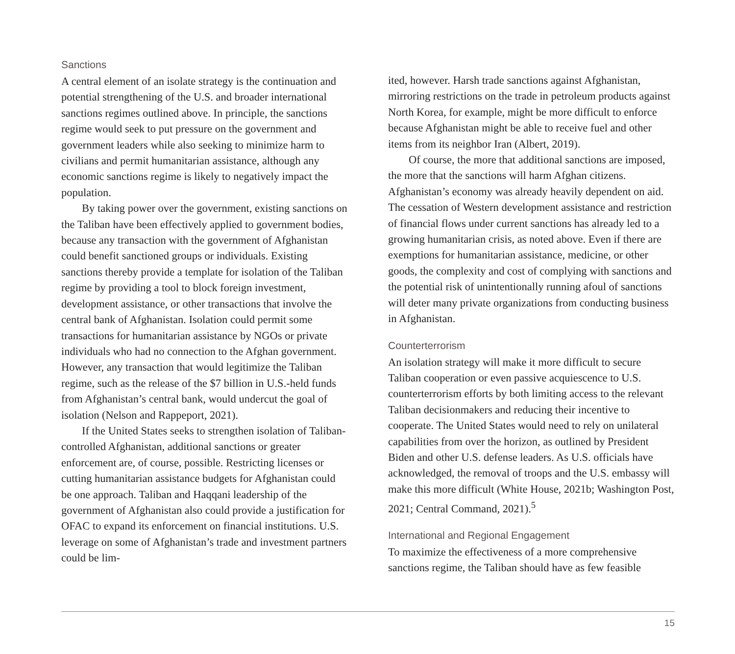Sanctions
A central element of an isolate strategy is the continuation and potential strengthening of the U.S. and broader international sanctions regimes outlined above. In principle, the sanctions regime would seek to put pressure on the government and government leaders while also seeking to minimize harm to civilians and permit humanitarian assistance, although any economic sanctions regime is likely to negatively impact the population.
By taking power over the government, existing sanctions on the Taliban have been effectively applied to government bodies, because any transaction with the government of Afghanistan could benefit sanctioned groups or individuals. Existing sanctions thereby provide a template for isolation of the Taliban regime by providing a tool to block foreign investment, development assistance, or other transactions that involve the central bank of Afghanistan. Isolation could permit some transactions for humanitarian assistance by NGOs or private individuals who had no connection to the Afghan government. However, any transaction that would legitimize the Taliban regime, such as the release of the $7 billion in U.S.-held funds from Afghanistan’s central bank, would undercut the goal of isolation (Nelson and Rappeport, 2021).
If the United States seeks to strengthen isolation of Taliban-controlled Afghanistan, additional sanctions or greater enforcement are, of course, possible. Restricting licenses or cutting humanitarian assistance budgets for Afghanistan could be one approach. Taliban and Haqqani leadership of the government of Afghanistan also could provide a justification for OFAC to expand its enforcement on financial institutions. U.S. leverage on some of Afghanistan’s trade and investment partners could be lim-
ited, however. Harsh trade sanctions against Afghanistan, mirroring restrictions on the trade in petroleum products against North Korea, for example, might be more difficult to enforce because Afghanistan might be able to receive fuel and other items from its neighbor Iran (Albert, 2019).
Of course, the more that additional sanctions are imposed, the more that the sanctions will harm Afghan citizens. Afghanistan’s economy was already heavily dependent on aid. The cessation of Western development assistance and restriction of financial flows under current sanctions has already led to a growing humanitarian crisis, as noted above. Even if there are exemptions for humanitarian assistance, medicine, or other goods, the complexity and cost of complying with sanctions and the potential risk of unintentionally running afoul of sanctions will deter many private organizations from conducting business in Afghanistan.
Counterterrorism
An isolation strategy will make it more difficult to secure Taliban cooperation or even passive acquiescence to U.S. counterterrorism efforts by both limiting access to the relevant Taliban decisionmakers and reducing their incentive to cooperate. The United States would need to rely on unilateral capabilities from over the horizon, as outlined by President Biden and other U.S. defense leaders. As U.S. officials have acknowledged, the removal of troops and the U.S. embassy will make this more difficult (White House, 2021b; Washington Post, 2021; Central Command, 2021).<sup>5</sup>
International and Regional Engagement
To maximize the effectiveness of a more comprehensive sanctions regime, the Taliban should have as few feasible
15